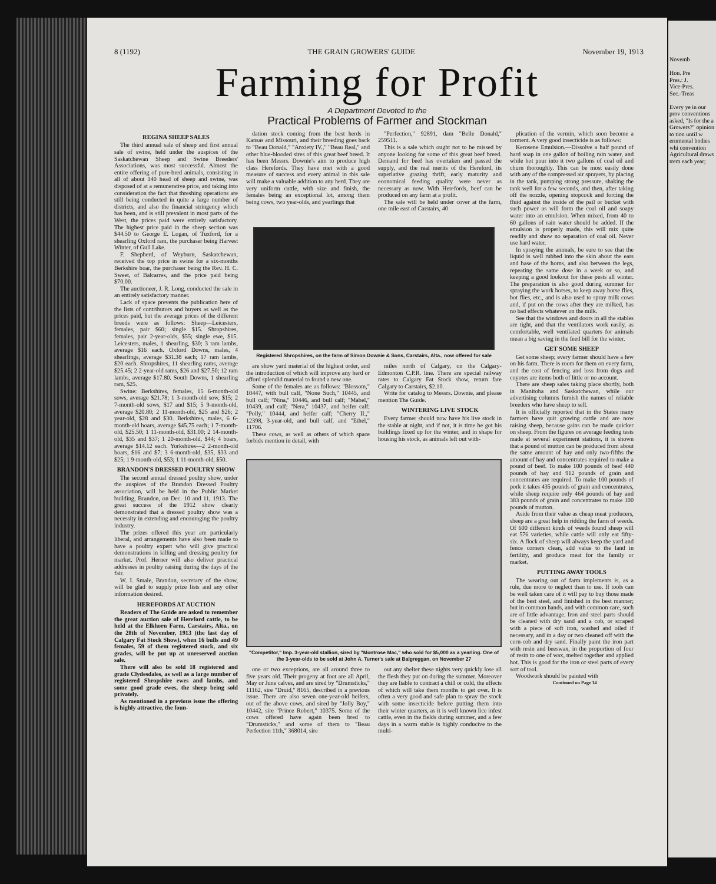8 (1192) THE GRAIN GROWERS' GUIDE November 19, 1913
Farming for Profit
A Department Devoted to the
Practical Problems of Farmer and Stockman
REGINA SHEEP SALES
The third annual sale of sheep and first annual sale of swine, held under the auspices of the Saskatchewan Sheep and Swine Breeders' Associations, was most successful. Almost the entire offering of pure-bred animals, consisting in all of about 140 head of sheep and swine, was disposed of at a remunerative price, and taking into consideration the fact that threshing operations are still being conducted in quite a large number of districts, and also the financial stringency which has been, and is still prevalent in most parts of the West, the prices paid were entirely satisfactory. The highest price paid in the sheep section was $44.50 to George E. Logan, of Tuxford, for a shearling Oxford ram, the purchaser being Harvest Winter, of Gull Lake.
F. Shepherd, of Weyburn, Saskatchewan, received the top price in swine for a six-months Berkshire boar, the purchaser being the Rev. H. C. Sweet, of Balcarres, and the price paid being $70.00.
The auctioneer, J. R. Long, conducted the sale in an entirely satisfactory manner.
Lack of space prevents the publication here of the lists of contributors and buyers as well as the prices paid, but the average prices of the different breeds were as follows: Sheep—Leicesters, females, pair $60; single $15. Shropshires, females, pair 2-year-olds, $55; single ewe, $15. Leicesters, males, 1 shearling, $30; 3 ram lambs, average $16 each. Oxford Downs, males, 4 shearlings, average $31.38 each; 17 ram lambs, $20 each. Shropshires, 11 shearling rams, average $25.45; 2 2-year-old rams, $26 and $27.50; 12 ram lambs, average $17.80. South Downs, 1 shearling ram, $25.
Swine: Berkshires, females, 15 6-month-old sows, average $21.78; 1 3-month-old sow, $15; 2 7-month-old sows, $17 and $15; 5 9-month-old, average $20.80; 2 11-month-old, $25 and $26; 2 year-old, $28 and $30. Berkshires, males, 6 6-month-old boars, average $45.75 each; 1 7-month-old, $25.50; 1 11-month-old, $31.00; 2 14-month-old, $35 and $37; 1 20-month-old, $44; 4 boars, average $14.12 each. Yorkshires—2 2-month-old boars, $16 and $7; 3 6-month-old, $35, $33 and $25; 1 9-month-old, $53; 1 11-month-old, $50.
BRANDON'S DRESSED POULTRY SHOW
The second annual dressed poultry show, under the auspices of the Brandon Dressed Poultry association, will be held in the Public Market building, Brandon, on Dec. 10 and 11, 1913. The great success of the 1912 show clearly demonstrated that a dressed poultry show was a necessity in extending and encouraging the poultry industry.
The prizes offered this year are particularly liberal, and arrangements have also been made to have a poultry expert who will give practical demonstrations in killing and dressing poultry for market. Prof. Herner will also deliver practical addresses in poultry raising during the days of the fair.
W. I. Smale, Brandon, secretary of the show, will be glad to supply prize lists and any other information desired.
HEREFORDS AT AUCTION
Readers of The Guide are asked to remember the great auction sale of Hereford cattle, to be held at the Elkhorn Farm, Carstairs, Alta., on the 28th of November, 1913 (the last day of Calgary Fat Stock Show), when 16 bulls and 49 females, 59 of them registered stock, and six grades, will be put up at unreserved auction sale.
There will also be sold 18 registered and grade Clydesdales, as well as a large number of registered Shropshire ewes and lambs, and some good grade ewes, the sheep being sold privately.
As mentioned in a previous issue the offering is highly attractive, the foun-
dation stock coming from the best herds in Kansas and Missouri, and their breeding goes back to "Beau Donald," "Anxiety IV.," "Beau Real," and other blue-blooded sires of this great beef breed. It has been Messrs. Downie's aim to produce high class Herefords. They have met with a good measure of success and every animal in this sale will make a valuable addition to any herd. They are very uniform cattle, with size and finish, the females being an exceptional lot, among them being cows, two year-olds, and yearlings that
"Perfection," 92891, dam "Belle Donald," 259511.
This is a sale which ought not to be missed by anyone looking for some of this great beef breed. Demand for beef has overtaken and passed the supply, and the real merits of the Hereford, its superlative grazing thrift, early maturity and economical feeding quality were never as necessary as now. With Herefords, beef can be produced on any farm at a profit.
The sale will be held under cover at the farm, one mile east of Carstairs, 40
Registered Shropshires, on the farm of Simon Downie & Sons, Carstairs, Alta., now offered for sale
are show yard material of the highest order, and the introduction of which will improve any herd or afford splendid material to found a new one.
Some of the females are as follows: "Blossom," 10447, with bull calf, "None Such," 10445, and bull calf; "Nina," 10446, and bull calf; "Mabel," 10439, and calf; "Nera," 10437, and heifer calf; "Polly," 10444, and heifer calf; "Cherry II.," 12398, 3-year-old, and bull calf, and "Ethel," 11706.
These cows, as well as others of which space forbids mention in detail, with
miles north of Calgary, on the Calgary-Edmonton C.P.R. line. There are special railway rates to Calgary Fat Stock show, return fare Calgary to Carstairs, $2.10.
Write for catalog to Messrs. Downie, and please mention The Guide.
WINTERING LIVE STOCK
Every farmer should now have his live stock in the stable at night, and if not, it is time he got his buildings fixed up for the winter, and in shape for housing his stock, as animals left out with-
"Competitor," Imp. 3-year-old stallion, sired by "Montrose Mac," who sold for $5,000 as a yearling. One of the 3-year-olds to be sold at John A. Turner's sale at Balgreggan, on November 27
one or two exceptions, are all around three to five years old. Their progeny at foot are all April, May or June calves, and are sired by "Drumsticks," 11162, sire "Druid," 8165, described in a previous issue. There are also seven one-year-old heifers, out of the above cows, and sired by "Jolly Boy," 10442, sire "Prince Robert," 10375. Some of the cows offered have again been bred to "Drumsticks," and some of them to "Beau Perfection 11th," 368014, sire
out any shelter these nights very quickly lose all the flesh they put on during the summer. Moreover they are liable to contract a chill or cold, the effects of which will take them months to get over. It is often a very good and safe plan to spray the stock with some insecticide before putting them into their winter quarters, as it is well known lice infest cattle, even in the fields during summer, and a few days in a warm stable is highly conducive to the multi-
plication of the vermin, which soon become a torment. A very good insecticide is as follows:
Kerosene Emulsion.—Dissolve a half pound of hard soap in one gallon of boiling rain water, and while hot pour into it two gallons of coal oil and churn thoroughly. This can be most easily done with any of the compressed air sprayers, by placing in the tank, pumping strong pressure, shaking the tank well for a few seconds, and then, after taking off the nozzle, opening stopcock and forcing the fluid against the inside of the pail or bucket with such power as will form the coal oil and soapy water into an emulsion. When mixed, from 40 to 60 gallons of rain water should be added. If the emulsion is properly made, this will mix quite readily and show no separation of coal oil. Never use hard water.
In spraying the animals, be sure to see that the liquid is well rubbed into the skin about the ears and base of the horns, and also between the legs, repeating the same dose in a week or so, and keeping a good lookout for these pests all winter. The preparation is also good during summer for spraying the work horses, to keep away horse flies, bot flies, etc., and is also used to spray milk cows and, if put on the cows after they are milked, has no bad effects whatever on the milk.
See that the windows and doors in all the stables are tight, and that the ventilators work easily, as comfortable, well ventilated quarters for animals mean a big saving in the feed bill for the winter.
GET SOME SHEEP
Get some sheep; every farmer should have a few on his farm. There is room for them on every farm, and the cost of fencing and loss from dogs and coyotes are items both of little or no account.
There are sheep sales taking place shortly, both in Manitoba and Saskatchewan, while our advertising columns furnish the names of reliable breeders who have sheep to sell.
It is officially reported that in the States many farmers have quit growing cattle and are now raising sheep, because gains can be made quicker on sheep. From the figures on average feeding tests made at several experiment stations, it is shown that a pound of mutton can be produced from about the same amount of hay and only two-fifths the amount of hay and concentrates required to make a pound of beef. To make 100 pounds of beef 440 pounds of hay and 912 pounds of grain and concentrates are required. To make 100 pounds of pork it takes 435 pounds of grain and concentrates, while sheep require only 464 pounds of hay and 383 pounds of grain and concentrates to make 100 pounds of mutton.
Aside from their value as cheap meat producers, sheep are a great help in ridding the farm of weeds. Of 600 different kinds of weeds found sheep will eat 576 varieties, while cattle will only eat fifty-six. A flock of sheep will always keep the yard and fence corners clean, add value to the land in fertility, and produce meat for the family or market.
PUTTING AWAY TOOLS
The wearing out of farm implements is, as a rule, due more to neglect than to use. If tools can be well taken care of it will pay to buy those made of the best steel, and finished in the best manner; but in common hands, and with common care, such are of little advantage. Iron and steel parts should be cleaned with dry sand and a cob, or scraped with a piece of soft iron, washed and oiled if necessary, and in a day or two cleaned off with the corn-cob and dry sand. Finally paint the iron part with resin and beeswax, in the proportion of four of resin to one of wax, melted together and applied hot. This is good for the iron or steel parts of every sort of tool.
Woodwork should be painted with
Continued on Page 14
Novemb
Hon. Pre
Pres.: J.
Vice-Pres.
Sec.-Treas
Every ye in our prov conventions asked, "Is for the a Growers?" opinion to tion until w ernmental bodies whi convention Agricultural draws trem each year;